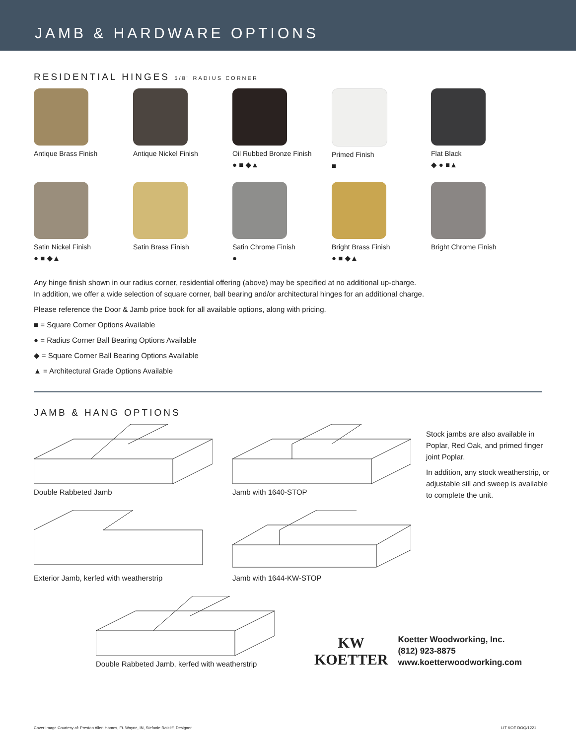JAMB & HARDWARE OPTIONS
RESIDENTIAL HINGES 5/8" RADIUS CORNER
Antique Brass Finish
Antique Nickel Finish
Oil Rubbed Bronze Finish
● ■ ◆▲
Primed Finish
■
Flat Black
◆ ● ■▲
Satin Nickel Finish
● ■ ◆▲
Satin Brass Finish
Satin Chrome Finish
●
Bright Brass Finish
● ■ ◆▲
Bright Chrome Finish
Any hinge finish shown in our radius corner, residential offering (above) may be specified at no additional up-charge.
In addition, we offer a wide selection of square corner, ball bearing and/or architectural hinges for an additional charge.
Please reference the Door & Jamb price book for all available options, along with pricing.
■ = Square Corner Options Available
● = Radius Corner Ball Bearing Options Available
◆ = Square Corner Ball Bearing Options Available
▲ = Architectural Grade Options Available
JAMB & HANG OPTIONS
Double Rabbeted Jamb
Exterior Jamb, kerfed with weatherstrip
Jamb with 1640-STOP
Jamb with 1644-KW-STOP
Stock jambs are also available in Poplar, Red Oak, and primed finger joint Poplar.
In addition, any stock weatherstrip, or adjustable sill and sweep is available to complete the unit.
Double Rabbeted Jamb, kerfed with weatherstrip
KW
KOETTER
Koetter Woodworking, Inc.
(812) 923-8875
www.koetterwoodworking.com
Cover Image Courtesy of: Preston Allen Homes, Ft. Wayne, IN, Stefanie Ratcliff, Designer LIT KOE DOQ/1221